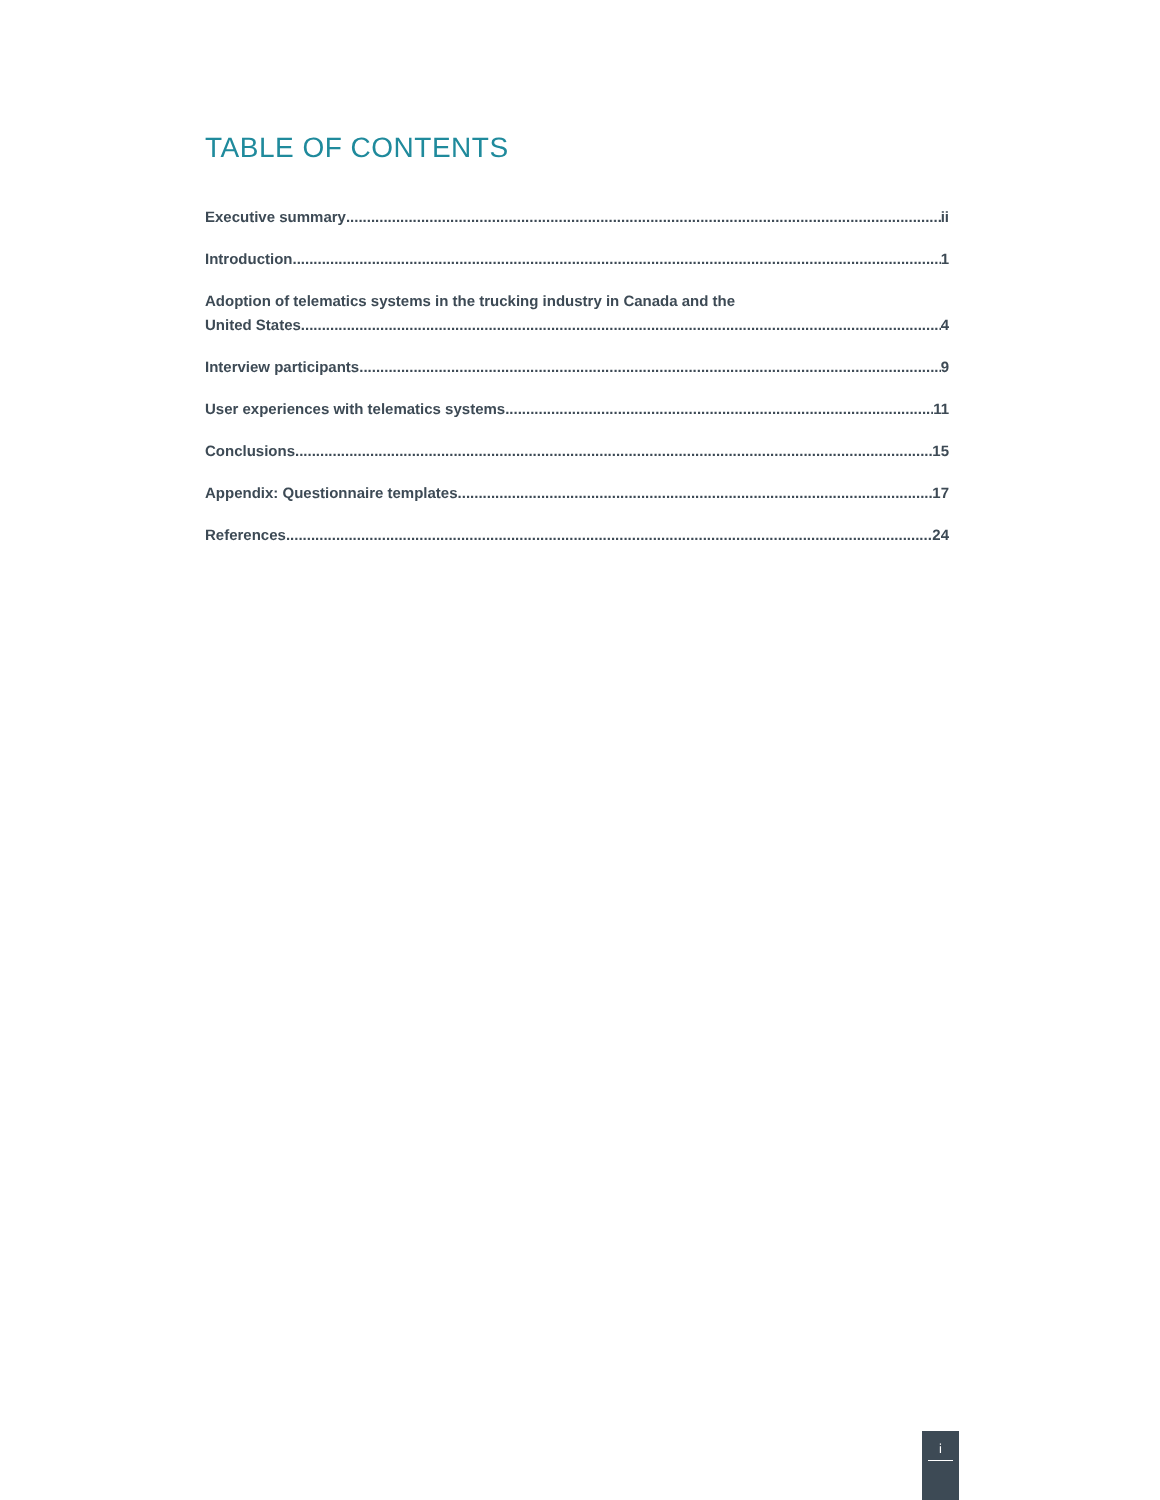TABLE OF CONTENTS
Executive summary ii
Introduction 1
Adoption of telematics systems in the trucking industry in Canada and the
United States 4
Interview participants 9
User experiences with telematics systems 11
Conclusions 15
Appendix: Questionnaire templates 17
References 24
i